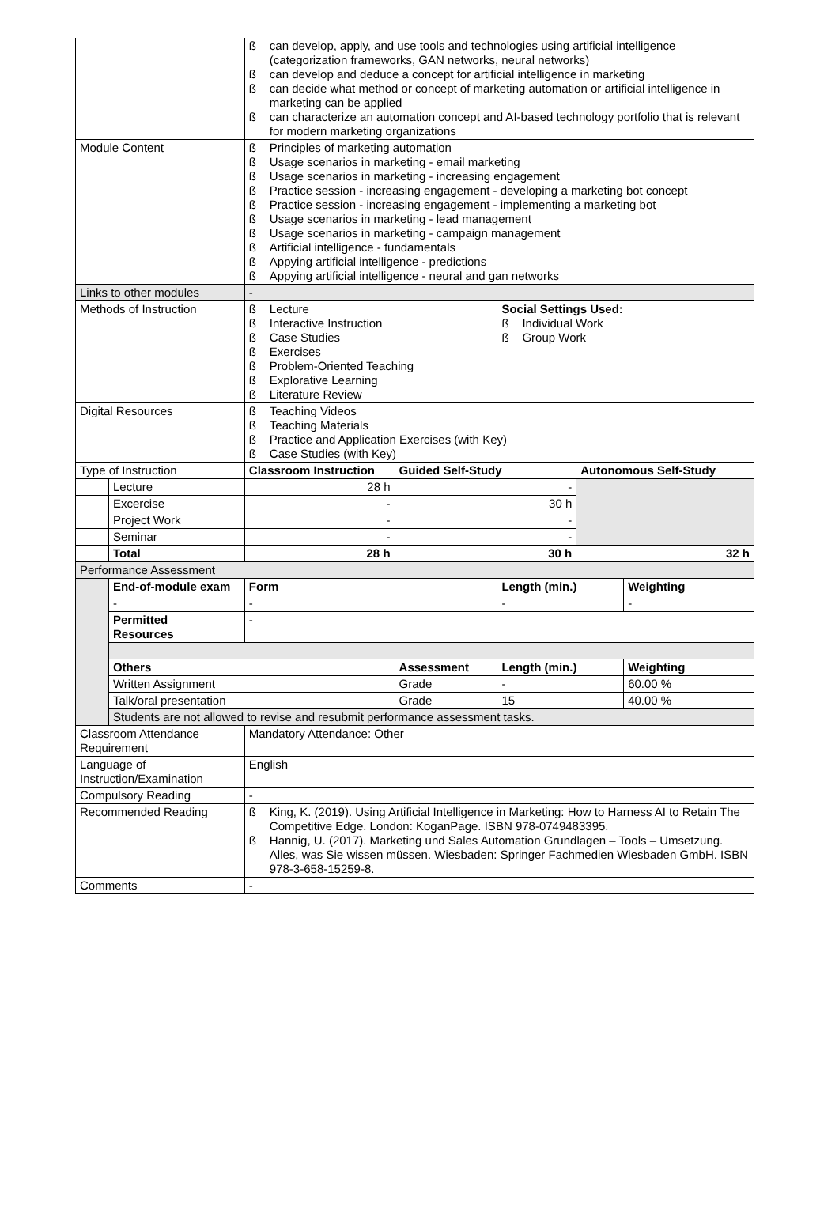| | | ß can develop, apply, and use tools and technologies using artificial intelligence (categorization frameworks, GAN networks, neural networks) ß can develop and deduce a concept for artificial intelligence in marketing ß can decide what method or concept of marketing automation or artificial intelligence in marketing can be applied ß can characterize an automation concept and AI-based technology portfolio that is relevant for modern marketing organizations | | | | | |
| Module Content | | ß Principles of marketing automation ß Usage scenarios in marketing - email marketing ß Usage scenarios in marketing - increasing engagement ß Practice session - increasing engagement - developing a marketing bot concept ß Practice session - increasing engagement - implementing a marketing bot ß Usage scenarios in marketing - lead management ß Usage scenarios in marketing - campaign management ß Artificial intelligence - fundamentals ß Appying artificial intelligence - predictions ß Appying artificial intelligence - neural and gan networks | | | | | |
| Links to other modules | | - | | | | | |
| Methods of Instruction | | ß Lecture ß Interactive Instruction ß Case Studies ß Exercises ß Problem-Oriented Teaching ß Explorative Learning ß Literature Review | | Social Settings Used: ß Individual Work ß Group Work | | | |
| Digital Resources | | ß Teaching Videos ß Teaching Materials ß Practice and Application Exercises (with Key) ß Case Studies (with Key) | | | | | |
| Type of Instruction | | Classroom Instruction | Guided Self-Study | | Autonomous Self-Study | | |
| | Lecture | 28 h | - | | | | |
| | Excercise | - | 30 h | | | | |
| | Project Work | - | - | | | | |
| | Seminar | - | - | | | | |
| | Total | 28 h | 30 h | | 32 h | | |
| Performance Assessment | | | | | | | |
| | End-of-module exam | Form | | Length (min.) | | Weighting | |
| | - | - | | - | | - | |
| | Permitted Resources | - | | | | | |
| | Others | | Assessment | Length (min.) | | Weighting | |
| | Written Assignment | | Grade | - | | 60.00 % | |
| | Talk/oral presentation | | Grade | 15 | | 40.00 % | |
| | Students are not allowed to revise and resubmit performance assessment tasks. | | | | | | |
| Classroom Attendance Requirement | | Mandatory Attendance: Other | | | | | |
| Language of Instruction/Examination | | English | | | | | |
| Compulsory Reading | | - | | | | | |
| Recommended Reading | | ß King, K. (2019). Using Artificial Intelligence in Marketing: How to Harness AI to Retain The Competitive Edge. London: KoganPage. ISBN 978-0749483395. ß Hannig, U. (2017). Marketing und Sales Automation Grundlagen – Tools – Umsetzung. Alles, was Sie wissen müssen. Wiesbaden: Springer Fachmedien Wiesbaden GmbH. ISBN 978-3-658-15259-8. | | | | | |
| Comments | | - | | | | | |